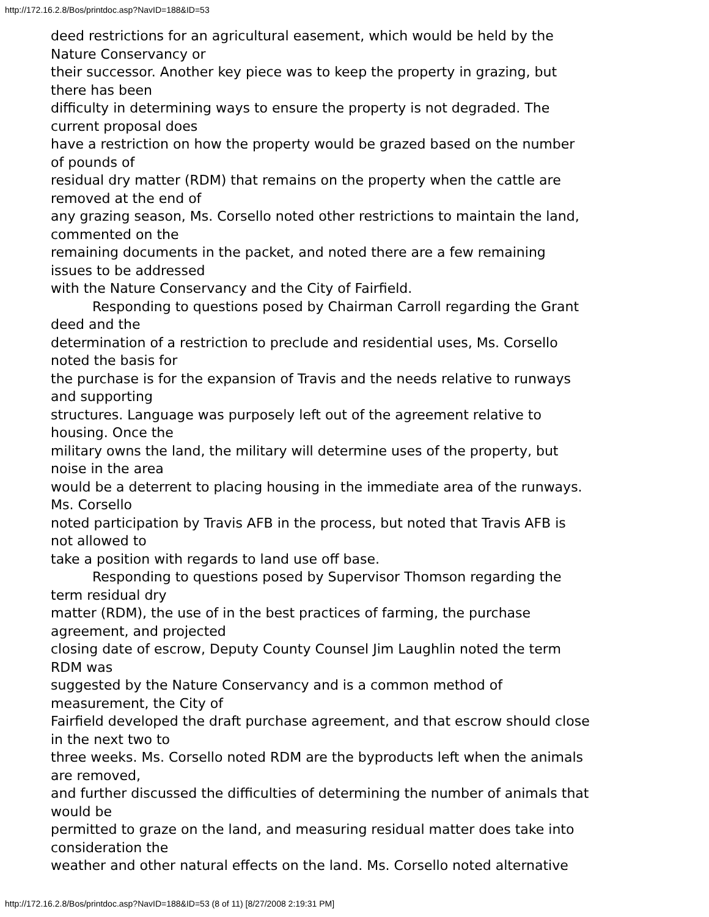http://172.16.2.8/Bos/printdoc.asp?NavID=188&ID=53
deed restrictions for an agricultural easement, which would be held by the
Nature Conservancy or
their successor. Another key piece was to keep the property in grazing, but
there has been
difficulty in determining ways to ensure the property is not degraded. The
current proposal does
have a restriction on how the property would be grazed based on the number
of pounds of
residual dry matter (RDM) that remains on the property when the cattle are
removed at the end of
any grazing season, Ms. Corsello noted other restrictions to maintain the land,
commented on the
remaining documents in the packet, and noted there are a few remaining
issues to be addressed
with the Nature Conservancy and the City of Fairfield.
Responding to questions posed by Chairman Carroll regarding the Grant
deed and the
determination of a restriction to preclude and residential uses, Ms. Corsello
noted the basis for
the purchase is for the expansion of Travis and the needs relative to runways
and supporting
structures. Language was purposely left out of the agreement relative to
housing. Once the
military owns the land, the military will determine uses of the property, but
noise in the area
would be a deterrent to placing housing in the immediate area of the runways.
Ms. Corsello
noted participation by Travis AFB in the process, but noted that Travis AFB is
not allowed to
take a position with regards to land use off base.
Responding to questions posed by Supervisor Thomson regarding the
term residual dry
matter (RDM), the use of in the best practices of farming, the purchase
agreement, and projected
closing date of escrow, Deputy County Counsel Jim Laughlin noted the term
RDM was
suggested by the Nature Conservancy and is a common method of
measurement, the City of
Fairfield developed the draft purchase agreement, and that escrow should close
in the next two to
three weeks. Ms. Corsello noted RDM are the byproducts left when the animals
are removed,
and further discussed the difficulties of determining the number of animals that
would be
permitted to graze on the land, and measuring residual matter does take into
consideration the
weather and other natural effects on the land. Ms. Corsello noted alternative
http://172.16.2.8/Bos/printdoc.asp?NavID=188&ID=53 (8 of 11) [8/27/2008 2:19:31 PM]